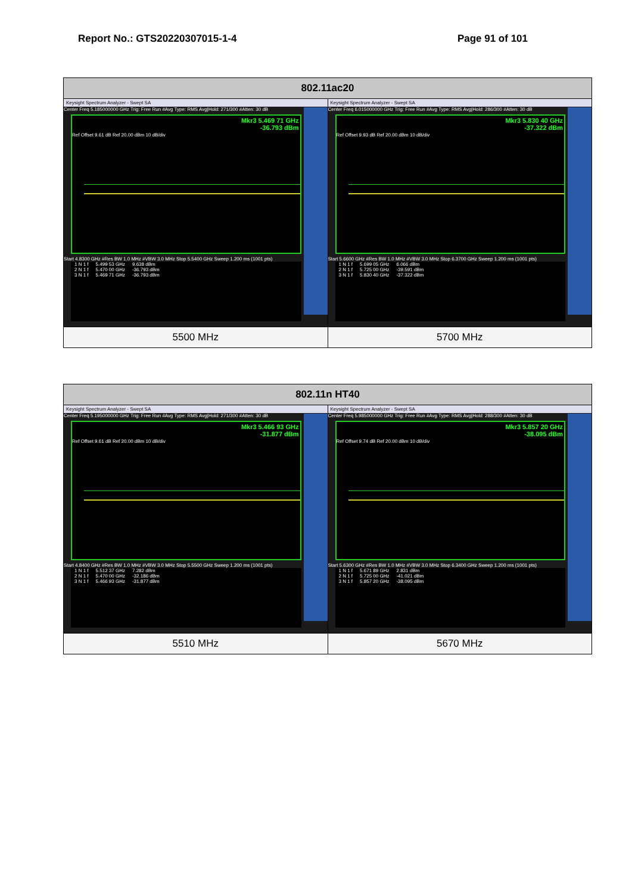Report No.: GTS20220307015-1-4 Page 91 of 101
| 802.11ac20 | |
| --- | --- |
| Keysight Spectrum Analyzer - Swept SA Center Freq 5.185000000 GHz Trig: Free Run #Avg Type: RMS Avg/Hold: 271/300 #Atten: 30 dB Mkr3 5.469 71 GHz -36.793 dBm Ref Offset 9.61 dB Ref 20.00 dBm 10 dB/div Start 4.8300 GHz #Res BW 1.0 MHz #VBW 3.0 MHz Stop 5.5400 GHz Sweep 1.200 ms (1001 pts) / 1 N 1 f / 5.499 53 GHz / 9.638 dBm / / 2 N 1 f / 5.470 00 GHz / -36.793 dBm / / 3 N 1 f / 5.469 71 GHz / -36.793 dBm / | Keysight Spectrum Analyzer - Swept SA Center Freq 6.015000000 GHz Trig: Free Run #Avg Type: RMS Avg/Hold: 286/300 #Atten: 30 dB Mkr3 5.830 40 GHz -37.322 dBm Ref Offset 9.93 dB Ref 20.00 dBm 10 dB/div Start 5.6600 GHz #Res BW 1.0 MHz #VBW 3.0 MHz Stop 6.3700 GHz Sweep 1.200 ms (1001 pts) / 1 N 1 f / 5.699 05 GHz / 6.066 dBm / / 2 N 1 f / 5.725 00 GHz / -39.591 dBm / / 3 N 1 f / 5.830 40 GHz / -37.322 dBm / |
| 5500 MHz | 5700 MHz |
| 802.11n HT40 | |
| --- | --- |
| Keysight Spectrum Analyzer - Swept SA Center Freq 5.195000000 GHz Trig: Free Run #Avg Type: RMS Avg/Hold: 271/300 #Atten: 30 dB Mkr3 5.466 93 GHz -31.877 dBm Ref Offset 9.61 dB Ref 20.00 dBm 10 dB/div Start 4.8400 GHz #Res BW 1.0 MHz #VBW 3.0 MHz Stop 5.5500 GHz Sweep 1.200 ms (1001 pts) / 1 N 1 f / 5.512 37 GHz / 7.282 dBm / / 2 N 1 f / 5.470 00 GHz / -32.186 dBm / / 3 N 1 f / 5.466 93 GHz / -31.877 dBm / | Keysight Spectrum Analyzer - Swept SA Center Freq 5.985000000 GHz Trig: Free Run #Avg Type: RMS Avg/Hold: 288/300 #Atten: 30 dB Mkr3 5.857 20 GHz -38.095 dBm Ref Offset 9.74 dB Ref 20.00 dBm 10 dB/div Start 5.6300 GHz #Res BW 1.0 MHz #VBW 3.0 MHz Stop 6.3400 GHz Sweep 1.200 ms (1001 pts) / 1 N 1 f / 5.671 89 GHz / 2.831 dBm / / 2 N 1 f / 5.725 00 GHz / -41.021 dBm / / 3 N 1 f / 5.857 20 GHz / -38.095 dBm / |
| 5510 MHz | 5670 MHz |